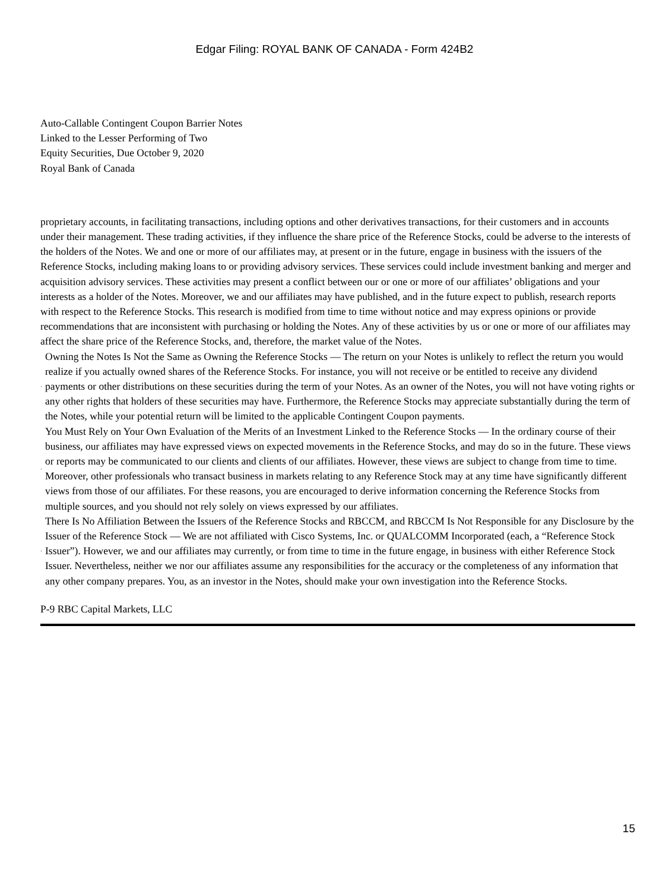Edgar Filing: ROYAL BANK OF CANADA - Form 424B2
Auto-Callable Contingent Coupon Barrier Notes
Linked to the Lesser Performing of Two
Equity Securities, Due October 9, 2020
Royal Bank of Canada
proprietary accounts, in facilitating transactions, including options and other derivatives transactions, for their customers and in accounts under their management. These trading activities, if they influence the share price of the Reference Stocks, could be adverse to the interests of the holders of the Notes. We and one or more of our affiliates may, at present or in the future, engage in business with the issuers of the Reference Stocks, including making loans to or providing advisory services. These services could include investment banking and merger and acquisition advisory services. These activities may present a conflict between our or one or more of our affiliates’ obligations and your interests as a holder of the Notes. Moreover, we and our affiliates may have published, and in the future expect to publish, research reports with respect to the Reference Stocks. This research is modified from time to time without notice and may express opinions or provide recommendations that are inconsistent with purchasing or holding the Notes. Any of these activities by us or one or more of our affiliates may affect the share price of the Reference Stocks, and, therefore, the market value of the Notes.
·
Owning the Notes Is Not the Same as Owning the Reference Stocks — The return on your Notes is unlikely to reflect the return you would realize if you actually owned shares of the Reference Stocks. For instance, you will not receive or be entitled to receive any dividend payments or other distributions on these securities during the term of your Notes. As an owner of the Notes, you will not have voting rights or any other rights that holders of these securities may have. Furthermore, the Reference Stocks may appreciate substantially during the term of the Notes, while your potential return will be limited to the applicable Contingent Coupon payments.
·
You Must Rely on Your Own Evaluation of the Merits of an Investment Linked to the Reference Stocks — In the ordinary course of their business, our affiliates may have expressed views on expected movements in the Reference Stocks, and may do so in the future. These views or reports may be communicated to our clients and clients of our affiliates. However, these views are subject to change from time to time. Moreover, other professionals who transact business in markets relating to any Reference Stock may at any time have significantly different views from those of our affiliates. For these reasons, you are encouraged to derive information concerning the Reference Stocks from multiple sources, and you should not rely solely on views expressed by our affiliates.
·
There Is No Affiliation Between the Issuers of the Reference Stocks and RBCCM, and RBCCM Is Not Responsible for any Disclosure by the Issuer of the Reference Stock — We are not affiliated with Cisco Systems, Inc. or QUALCOMM Incorporated (each, a “Reference Stock Issuer”). However, we and our affiliates may currently, or from time to time in the future engage, in business with either Reference Stock Issuer. Nevertheless, neither we nor our affiliates assume any responsibilities for the accuracy or the completeness of any information that any other company prepares. You, as an investor in the Notes, should make your own investigation into the Reference Stocks.
P-9 RBC Capital Markets, LLC
15